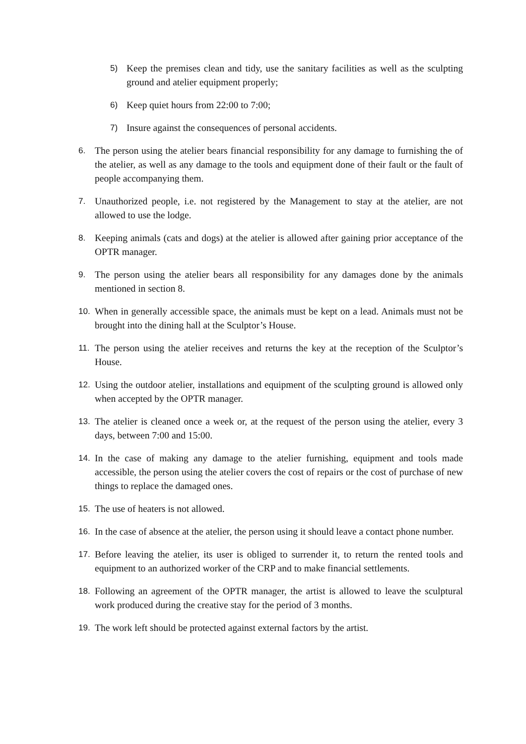5) Keep the premises clean and tidy, use the sanitary facilities as well as the sculpting ground and atelier equipment properly;
6) Keep quiet hours from 22:00 to 7:00;
7) Insure against the consequences of personal accidents.
6. The person using the atelier bears financial responsibility for any damage to furnishing the of the atelier, as well as any damage to the tools and equipment done of their fault or the fault of people accompanying them.
7. Unauthorized people, i.e. not registered by the Management to stay at the atelier, are not allowed to use the lodge.
8. Keeping animals (cats and dogs) at the atelier is allowed after gaining prior acceptance of the OPTR manager.
9. The person using the atelier bears all responsibility for any damages done by the animals mentioned in section 8.
10. When in generally accessible space, the animals must be kept on a lead. Animals must not be brought into the dining hall at the Sculptor’s House.
11. The person using the atelier receives and returns the key at the reception of the Sculptor’s House.
12. Using the outdoor atelier, installations and equipment of the sculpting ground is allowed only when accepted by the OPTR manager.
13. The atelier is cleaned once a week or, at the request of the person using the atelier, every 3 days, between 7:00 and 15:00.
14. In the case of making any damage to the atelier furnishing, equipment and tools made accessible, the person using the atelier covers the cost of repairs or the cost of purchase of new things to replace the damaged ones.
15. The use of heaters is not allowed.
16. In the case of absence at the atelier, the person using it should leave a contact phone number.
17. Before leaving the atelier, its user is obliged to surrender it, to return the rented tools and equipment to an authorized worker of the CRP and to make financial settlements.
18. Following an agreement of the OPTR manager, the artist is allowed to leave the sculptural work produced during the creative stay for the period of 3 months.
19. The work left should be protected against external factors by the artist.